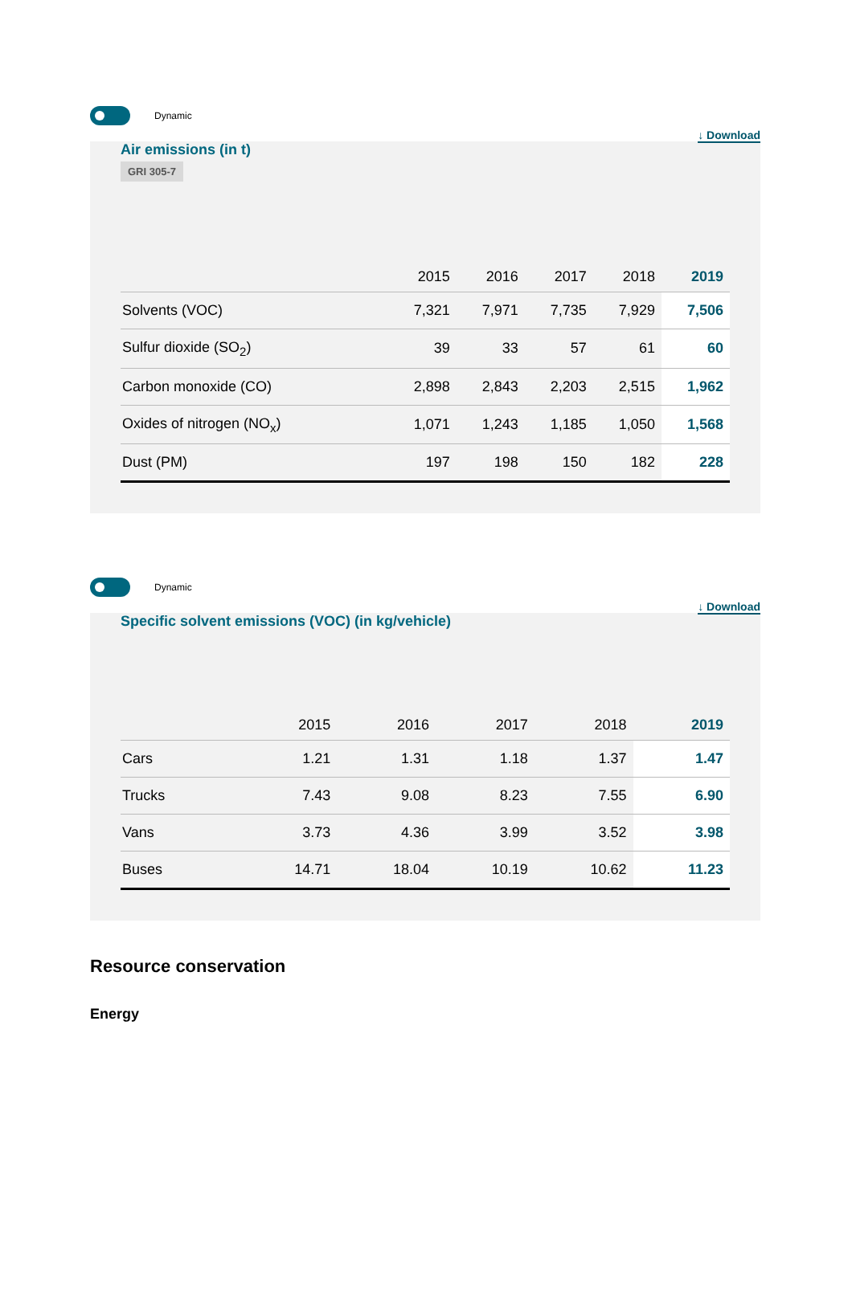Dynamic
↓ Download
Air emissions (in t)
GRI 305-7
| | 2015 | 2016 | 2017 | 2018 | 2019 |
| --- | --- | --- | --- | --- | --- |
| Solvents (VOC) | 7,321 | 7,971 | 7,735 | 7,929 | 7,506 |
| Sulfur dioxide (SO<sub>2</sub>) | 39 | 33 | 57 | 61 | 60 |
| Carbon monoxide (CO) | 2,898 | 2,843 | 2,203 | 2,515 | 1,962 |
| Oxides of nitrogen (NO<sub>x</sub>) | 1,071 | 1,243 | 1,185 | 1,050 | 1,568 |
| Dust (PM) | 197 | 198 | 150 | 182 | 228 |
Dynamic
↓ Download
Specific solvent emissions (VOC) (in kg/vehicle)
| | 2015 | 2016 | 2017 | 2018 | 2019 |
| --- | --- | --- | --- | --- | --- |
| Cars | 1.21 | 1.31 | 1.18 | 1.37 | 1.47 |
| Trucks | 7.43 | 9.08 | 8.23 | 7.55 | 6.90 |
| Vans | 3.73 | 4.36 | 3.99 | 3.52 | 3.98 |
| Buses | 14.71 | 18.04 | 10.19 | 10.62 | 11.23 |
Resource conservation
Energy